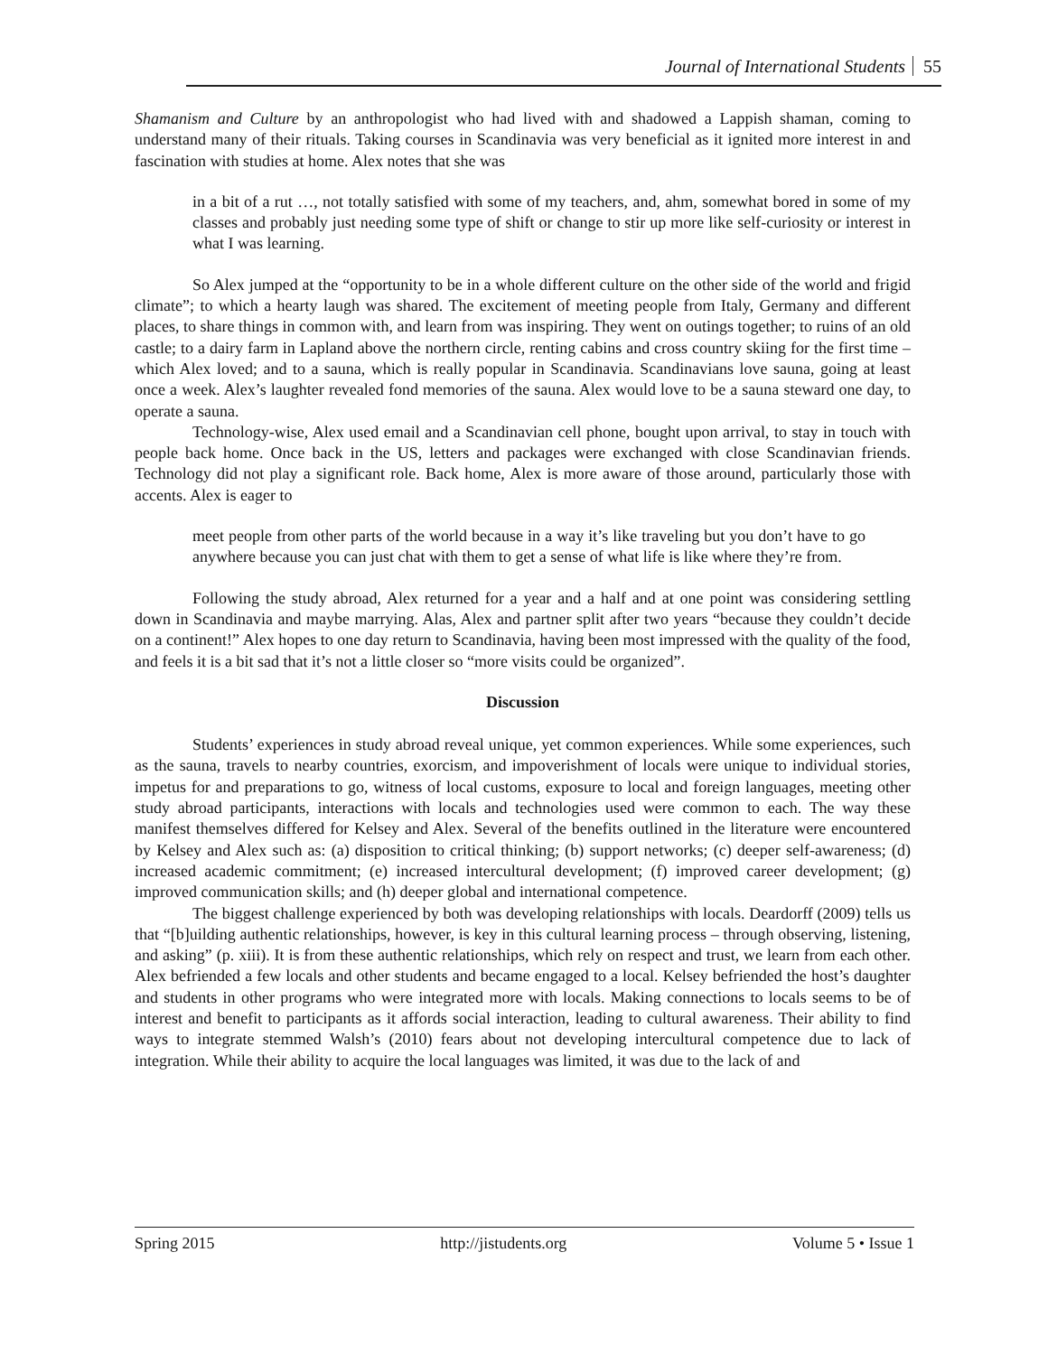Journal of International Students 55
Shamanism and Culture by an anthropologist who had lived with and shadowed a Lappish shaman, coming to understand many of their rituals. Taking courses in Scandinavia was very beneficial as it ignited more interest in and fascination with studies at home. Alex notes that she was
in a bit of a rut …, not totally satisfied with some of my teachers, and, ahm, somewhat bored in some of my classes and probably just needing some type of shift or change to stir up more like self-curiosity or interest in what I was learning.
So Alex jumped at the “opportunity to be in a whole different culture on the other side of the world and frigid climate”; to which a hearty laugh was shared. The excitement of meeting people from Italy, Germany and different places, to share things in common with, and learn from was inspiring. They went on outings together; to ruins of an old castle; to a dairy farm in Lapland above the northern circle, renting cabins and cross country skiing for the first time – which Alex loved; and to a sauna, which is really popular in Scandinavia. Scandinavians love sauna, going at least once a week. Alex’s laughter revealed fond memories of the sauna. Alex would love to be a sauna steward one day, to operate a sauna.
Technology-wise, Alex used email and a Scandinavian cell phone, bought upon arrival, to stay in touch with people back home. Once back in the US, letters and packages were exchanged with close Scandinavian friends. Technology did not play a significant role. Back home, Alex is more aware of those around, particularly those with accents. Alex is eager to
meet people from other parts of the world because in a way it’s like traveling but you don’t have to go anywhere because you can just chat with them to get a sense of what life is like where they’re from.
Following the study abroad, Alex returned for a year and a half and at one point was considering settling down in Scandinavia and maybe marrying. Alas, Alex and partner split after two years “because they couldn’t decide on a continent!” Alex hopes to one day return to Scandinavia, having been most impressed with the quality of the food, and feels it is a bit sad that it’s not a little closer so “more visits could be organized”.
Discussion
Students’ experiences in study abroad reveal unique, yet common experiences. While some experiences, such as the sauna, travels to nearby countries, exorcism, and impoverishment of locals were unique to individual stories, impetus for and preparations to go, witness of local customs, exposure to local and foreign languages, meeting other study abroad participants, interactions with locals and technologies used were common to each. The way these manifest themselves differed for Kelsey and Alex. Several of the benefits outlined in the literature were encountered by Kelsey and Alex such as: (a) disposition to critical thinking; (b) support networks; (c) deeper self-awareness; (d) increased academic commitment; (e) increased intercultural development; (f) improved career development; (g) improved communication skills; and (h) deeper global and international competence.
The biggest challenge experienced by both was developing relationships with locals. Deardorff (2009) tells us that “[b]uilding authentic relationships, however, is key in this cultural learning process – through observing, listening, and asking” (p. xiii). It is from these authentic relationships, which rely on respect and trust, we learn from each other. Alex befriended a few locals and other students and became engaged to a local. Kelsey befriended the host’s daughter and students in other programs who were integrated more with locals. Making connections to locals seems to be of interest and benefit to participants as it affords social interaction, leading to cultural awareness. Their ability to find ways to integrate stemmed Walsh’s (2010) fears about not developing intercultural competence due to lack of integration. While their ability to acquire the local languages was limited, it was due to the lack of and
Spring 2015 http://jistudents.org Volume 5 • Issue 1